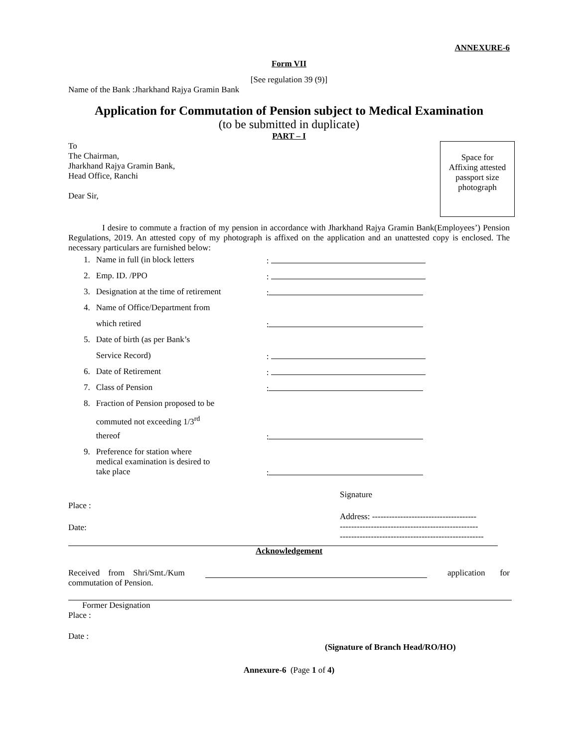ANNEXURE-6
Form VII
[See regulation 39 (9)]
Name of the Bank :Jharkhand Rajya Gramin Bank
Application for Commutation of Pension subject to Medical Examination
(to be submitted in duplicate)
PART – I
Space for
Affixing attested
passport size
photograph
To
The Chairman,
Jharkhand Rajya Gramin Bank,
Head Office, Ranchi
Dear Sir,
I desire to commute a fraction of my pension in accordance with Jharkhand Rajya Gramin Bank(Employees’) Pension Regulations, 2019. An attested copy of my photograph is affixed on the application and an unattested copy is enclosed. The necessary particulars are furnished below:
| 1. | Name in full (in block letters | : |
| 2. | Emp. ID. /PPO | : |
| 3. | Designation at the time of retirement | : |
| 4. | Name of Office/Department from | |
| | which retired | : |
| 5. | Date of birth (as per Bank’s | |
| | Service Record) | : |
| 6. | Date of Retirement | : |
| 7. | Class of Pension | : |
| 8. | Fraction of Pension proposed to be | |
| | commuted not exceeding 1/3<sup>rd</sup> | |
| | thereof | : |
| 9. | Preference for station where medical examination is desired to take place | : |
Place :
Date:
Signature
Address: -------------------------------------
-------------------------------------------------
---------------------------------------------------
Acknowledgement
Received from Shri/Smt./Kum application for
commutation of Pension.
Former Designation
Place :
Date :
(Signature of Branch Head/RO/HO)
Annexure-6 (Page 1 of 4)